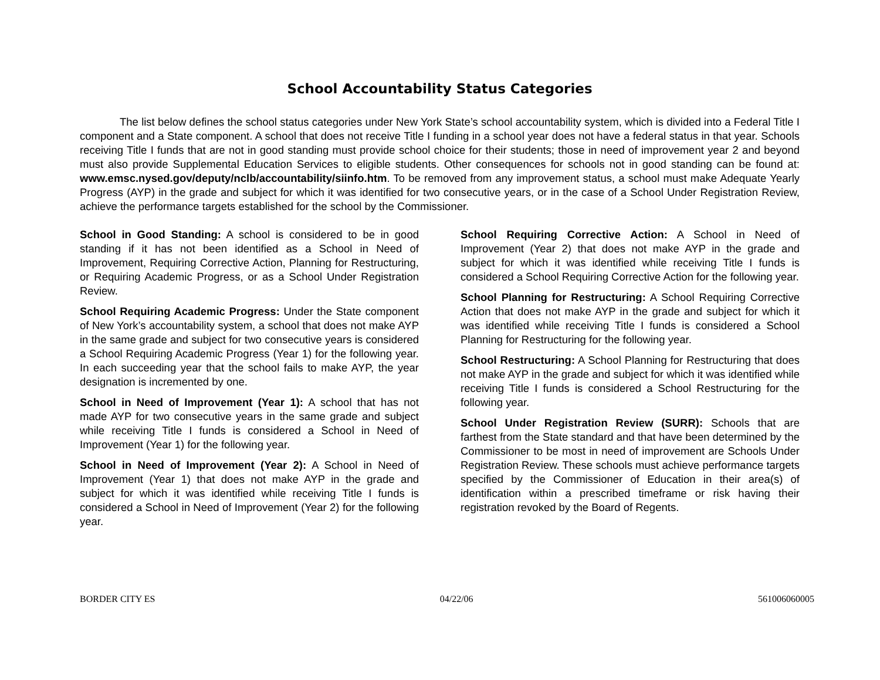School Accountability Status Categories
The list below defines the school status categories under New York State’s school accountability system, which is divided into a Federal Title I component and a State component. A school that does not receive Title I funding in a school year does not have a federal status in that year. Schools receiving Title I funds that are not in good standing must provide school choice for their students; those in need of improvement year 2 and beyond must also provide Supplemental Education Services to eligible students. Other consequences for schools not in good standing can be found at: www.emsc.nysed.gov/deputy/nclb/accountability/siinfo.htm. To be removed from any improvement status, a school must make Adequate Yearly Progress (AYP) in the grade and subject for which it was identified for two consecutive years, or in the case of a School Under Registration Review, achieve the performance targets established for the school by the Commissioner.
School in Good Standing: A school is considered to be in good standing if it has not been identified as a School in Need of Improvement, Requiring Corrective Action, Planning for Restructuring, or Requiring Academic Progress, or as a School Under Registration Review.
School Requiring Academic Progress: Under the State component of New York’s accountability system, a school that does not make AYP in the same grade and subject for two consecutive years is considered a School Requiring Academic Progress (Year 1) for the following year. In each succeeding year that the school fails to make AYP, the year designation is incremented by one.
School in Need of Improvement (Year 1): A school that has not made AYP for two consecutive years in the same grade and subject while receiving Title I funds is considered a School in Need of Improvement (Year 1) for the following year.
School in Need of Improvement (Year 2): A School in Need of Improvement (Year 1) that does not make AYP in the grade and subject for which it was identified while receiving Title I funds is considered a School in Need of Improvement (Year 2) for the following year.
School Requiring Corrective Action: A School in Need of Improvement (Year 2) that does not make AYP in the grade and subject for which it was identified while receiving Title I funds is considered a School Requiring Corrective Action for the following year.
School Planning for Restructuring: A School Requiring Corrective Action that does not make AYP in the grade and subject for which it was identified while receiving Title I funds is considered a School Planning for Restructuring for the following year.
School Restructuring: A School Planning for Restructuring that does not make AYP in the grade and subject for which it was identified while receiving Title I funds is considered a School Restructuring for the following year.
School Under Registration Review (SURR): Schools that are farthest from the State standard and that have been determined by the Commissioner to be most in need of improvement are Schools Under Registration Review. These schools must achieve performance targets specified by the Commissioner of Education in their area(s) of identification within a prescribed timeframe or risk having their registration revoked by the Board of Regents.
BORDER CITY ES 04/22/06 561006060005